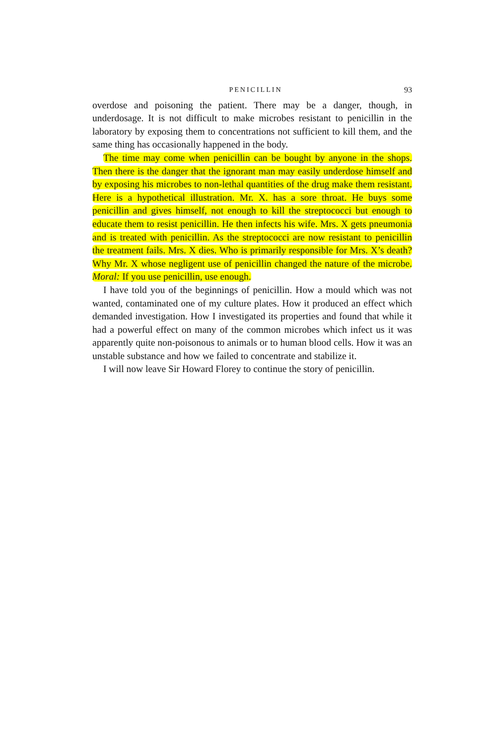PENICILLIN 93
overdose and poisoning the patient. There may be a danger, though, in underdosage. It is not difficult to make microbes resistant to penicillin in the laboratory by exposing them to concentrations not sufficient to kill them, and the same thing has occasionally happened in the body.
The time may come when penicillin can be bought by anyone in the shops. Then there is the danger that the ignorant man may easily underdose himself and by exposing his microbes to non-lethal quantities of the drug make them resistant. Here is a hypothetical illustration. Mr. X. has a sore throat. He buys some penicillin and gives himself, not enough to kill the streptococci but enough to educate them to resist penicillin. He then infects his wife. Mrs. X gets pneumonia and is treated with penicillin. As the strep­tococci are now resistant to penicillin the treatment fails. Mrs. X dies. Who is primarily responsible for Mrs. X’s death? Why Mr. X whose negligent use of penicillin changed the nature of the microbe. Moral: If you use peni­cillin, use enough.
I have told you of the beginnings of penicillin. How a mould which was not wanted, contaminated one of my culture plates. How it produced an effect which demanded investigation. How I investigated its properties and found that while it had a powerful effect on many of the common microbes which infect us it was apparently quite non-poisonous to animals or to hu­man blood cells. How it was an unstable substance and how we failed to concentrate and stabilize it.
I will now leave Sir Howard Florey to continue the story of penicillin.